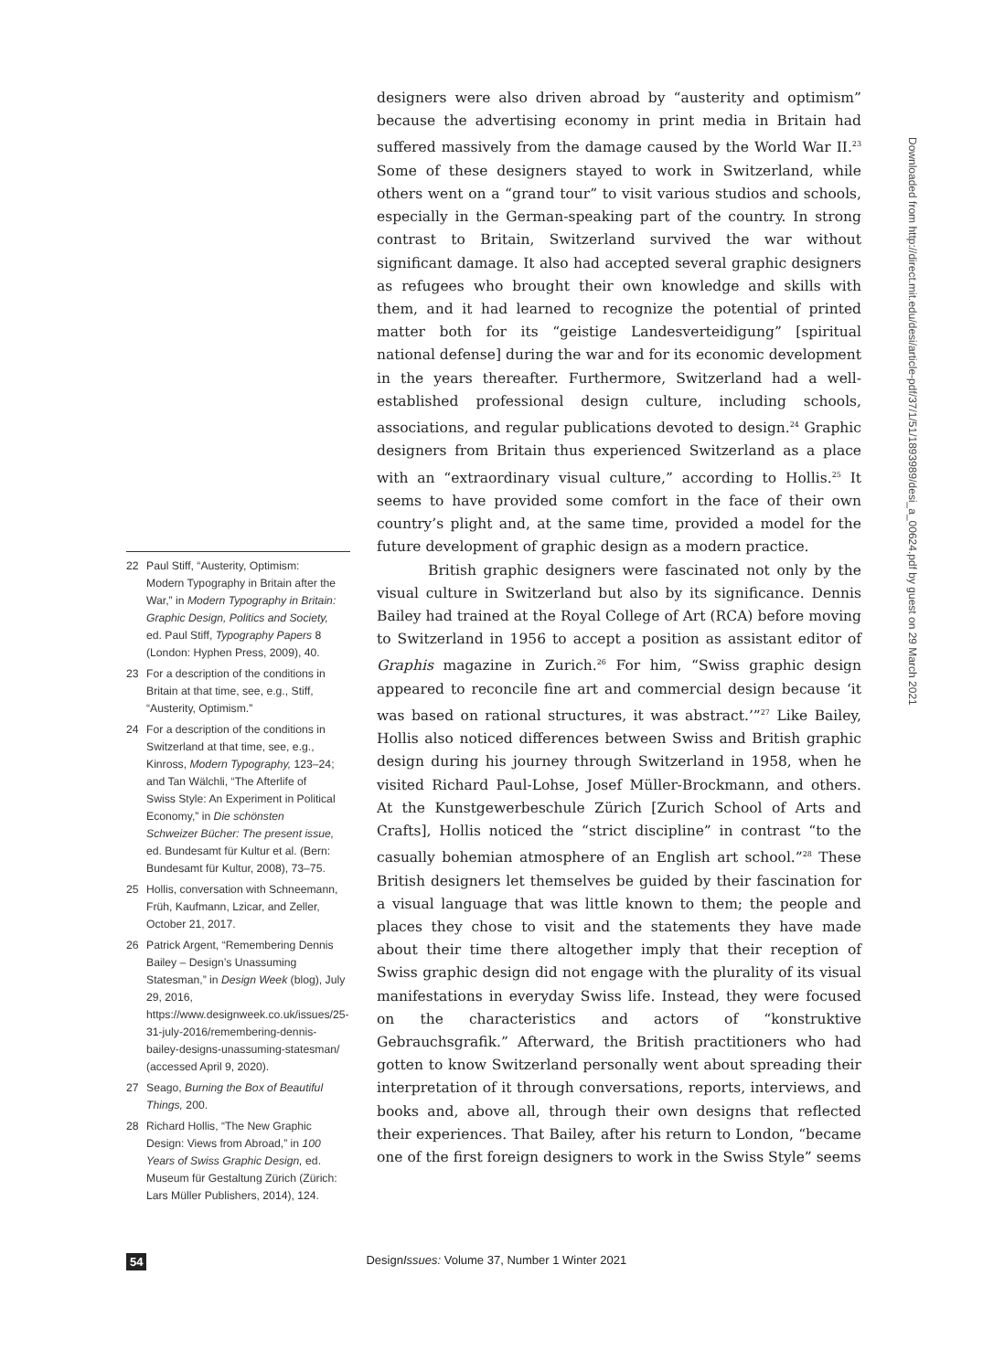22 Paul Stiff, “Austerity, Optimism: Modern Typography in Britain after the War,” in Modern Typography in Britain: Graphic Design, Politics and Society, ed. Paul Stiff, Typography Papers 8 (London: Hyphen Press, 2009), 40.
23 For a description of the conditions in Britain at that time, see, e.g., Stiff, “Austerity, Optimism.”
24 For a description of the conditions in Switzerland at that time, see, e.g., Kinross, Modern Typography, 123–24; and Tan Wälchli, “The Afterlife of Swiss Style: An Experiment in Political Economy,” in Die schönsten Schweizer Bücher: The present issue, ed. Bundesamt für Kultur et al. (Bern: Bundesamt für Kultur, 2008), 73–75.
25 Hollis, conversation with Schneemann, Früh, Kaufmann, Lzicar, and Zeller, October 21, 2017.
26 Patrick Argent, “Remembering Dennis Bailey – Design’s Unassuming Statesman,” in Design Week (blog), July 29, 2016, https://www.designweek.co.uk/issues/25-31-july-2016/remembering-dennis-bailey-designs-unassuming-statesman/ (accessed April 9, 2020).
27 Seago, Burning the Box of Beautiful Things, 200.
28 Richard Hollis, “The New Graphic Design: Views from Abroad,” in 100 Years of Swiss Graphic Design, ed. Museum für Gestaltung Zürich (Zürich: Lars Müller Publishers, 2014), 124.
designers were also driven abroad by “austerity and optimism” because the advertising economy in print media in Britain had suffered massively from the damage caused by the World War II.<sup>23</sup> Some of these designers stayed to work in Switzerland, while others went on a “grand tour” to visit various studios and schools, especially in the German-speaking part of the country. In strong contrast to Britain, Switzerland survived the war without significant damage. It also had accepted several graphic designers as refugees who brought their own knowledge and skills with them, and it had learned to recognize the potential of printed matter both for its “geistige Landesverteidigung” [spiritual national defense] during the war and for its economic development in the years thereafter. Furthermore, Switzerland had a well-established professional design culture, including schools, associations, and regular publications devoted to design.<sup>24</sup> Graphic designers from Britain thus experienced Switzerland as a place with an “extraordinary visual culture,” according to Hollis.<sup>25</sup> It seems to have provided some comfort in the face of their own country’s plight and, at the same time, provided a model for the future development of graphic design as a modern practice.
British graphic designers were fascinated not only by the visual culture in Switzerland but also by its significance. Dennis Bailey had trained at the Royal College of Art (RCA) before moving to Switzerland in 1956 to accept a position as assistant editor of Graphis magazine in Zurich.<sup>26</sup> For him, “Swiss graphic design appeared to reconcile fine art and commercial design because ‘it was based on rational structures, it was abstract.’”<sup>27</sup> Like Bailey, Hollis also noticed differences between Swiss and British graphic design during his journey through Switzerland in 1958, when he visited Richard Paul-Lohse, Josef Müller-Brockmann, and others. At the Kunstgewerbeschule Zürich [Zurich School of Arts and Crafts], Hollis noticed the “strict discipline” in contrast “to the casually bohemian atmosphere of an English art school.”<sup>28</sup> These British designers let themselves be guided by their fascination for a visual language that was little known to them; the people and places they chose to visit and the statements they have made about their time there altogether imply that their reception of Swiss graphic design did not engage with the plurality of its visual manifestations in everyday Swiss life. Instead, they were focused on the characteristics and actors of “konstruktive Gebrauchsgrafik.” Afterward, the British practitioners who had gotten to know Switzerland personally went about spreading their interpretation of it through conversations, reports, interviews, and books and, above all, through their own designs that reflected their experiences. That Bailey, after his return to London, “became one of the first foreign designers to work in the Swiss Style” seems
Downloaded from http://direct.mit.edu/desi/article-pdf/37/1/51/1893989/desi_a_00624.pdf by guest on 29 March 2021
54 DesignIssues: Volume 37, Number 1 Winter 2021